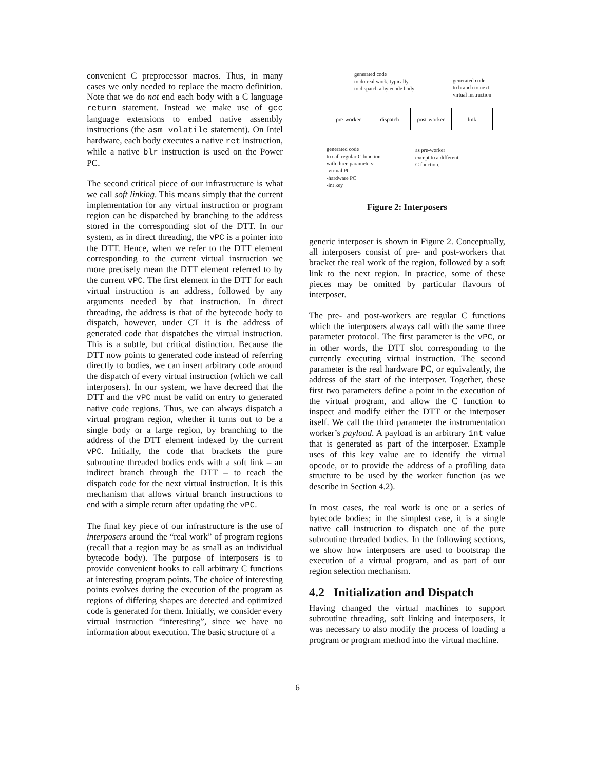convenient C preprocessor macros. Thus, in many cases we only needed to replace the macro definition. Note that we do not end each body with a C language return statement. Instead we make use of gcc language extensions to embed native assembly instructions (the asm volatile statement). On Intel hardware, each body executes a native ret instruction, while a native blr instruction is used on the Power PC.
The second critical piece of our infrastructure is what we call soft linking. This means simply that the current implementation for any virtual instruction or program region can be dispatched by branching to the address stored in the corresponding slot of the DTT. In our system, as in direct threading, the vPC is a pointer into the DTT. Hence, when we refer to the DTT element corresponding to the current virtual instruction we more precisely mean the DTT element referred to by the current vPC. The first element in the DTT for each virtual instruction is an address, followed by any arguments needed by that instruction. In direct threading, the address is that of the bytecode body to dispatch, however, under CT it is the address of generated code that dispatches the virtual instruction. This is a subtle, but critical distinction. Because the DTT now points to generated code instead of referring directly to bodies, we can insert arbitrary code around the dispatch of every virtual instruction (which we call interposers). In our system, we have decreed that the DTT and the vPC must be valid on entry to generated native code regions. Thus, we can always dispatch a virtual program region, whether it turns out to be a single body or a large region, by branching to the address of the DTT element indexed by the current vPC. Initially, the code that brackets the pure subroutine threaded bodies ends with a soft link – an indirect branch through the DTT – to reach the dispatch code for the next virtual instruction. It is this mechanism that allows virtual branch instructions to end with a simple return after updating the vPC.
The final key piece of our infrastructure is the use of interposers around the “real work” of program regions (recall that a region may be as small as an individual bytecode body). The purpose of interposers is to provide convenient hooks to call arbitrary C functions at interesting program points. The choice of interesting points evolves during the execution of the program as regions of differing shapes are detected and optimized code is generated for them. Initially, we consider every virtual instruction “interesting”, since we have no information about execution. The basic structure of a
generated code
to do real work, typically
to dispatch a bytecode body
generated code
to branch to next
virtual instruction
pre-worker dispatch post-worker link
generated code
to call regular C function
with three parameters:
-virtual PC
-hardware PC
-int key
as pre-worker
except to a different
C function.
Figure 2: Interposers
generic interposer is shown in Figure 2. Conceptually, all interposers consist of pre- and post-workers that bracket the real work of the region, followed by a soft link to the next region. In practice, some of these pieces may be omitted by particular flavours of interposer.
The pre- and post-workers are regular C functions which the interposers always call with the same three parameter protocol. The first parameter is the vPC, or in other words, the DTT slot corresponding to the currently executing virtual instruction. The second parameter is the real hardware PC, or equivalently, the address of the start of the interposer. Together, these first two parameters define a point in the execution of the virtual program, and allow the C function to inspect and modify either the DTT or the interposer itself. We call the third parameter the instrumentation worker’s payload. A payload is an arbitrary int value that is generated as part of the interposer. Example uses of this key value are to identify the virtual opcode, or to provide the address of a profiling data structure to be used by the worker function (as we describe in Section 4.2).
In most cases, the real work is one or a series of bytecode bodies; in the simplest case, it is a single native call instruction to dispatch one of the pure subroutine threaded bodies. In the following sections, we show how interposers are used to bootstrap the execution of a virtual program, and as part of our region selection mechanism.
4.2 Initialization and Dispatch
Having changed the virtual machines to support subroutine threading, soft linking and interposers, it was necessary to also modify the process of loading a program or program method into the virtual machine.
6